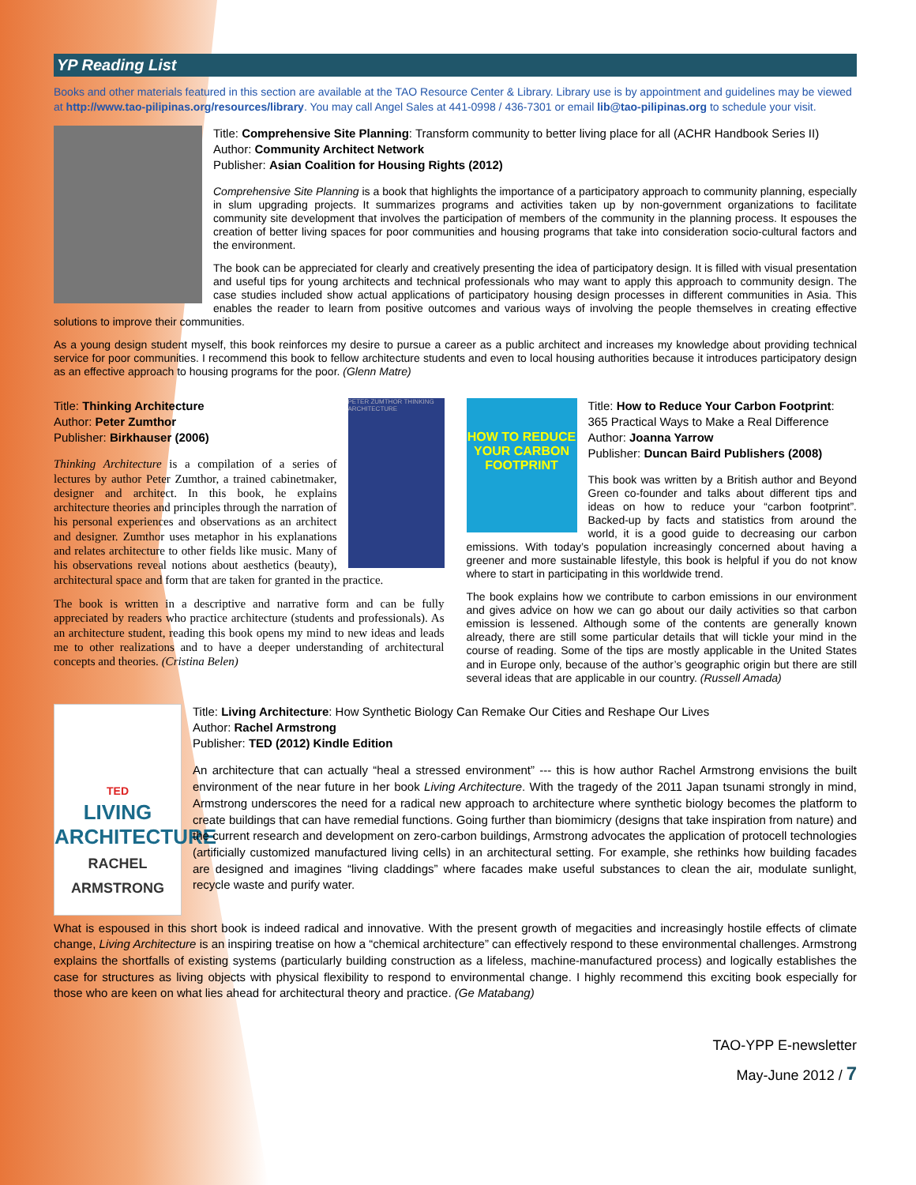YP Reading List
Books and other materials featured in this section are available at the TAO Resource Center & Library. Library use is by appointment and guidelines may be viewed at http://www.tao-pilipinas.org/resources/library. You may call Angel Sales at 441-0998 / 436-7301 or email lib@tao-pilipinas.org to schedule your visit.
Title: Comprehensive Site Planning: Transform community to better living place for all (ACHR Handbook Series II)
Author: Community Architect Network
Publisher: Asian Coalition for Housing Rights (2012)
Comprehensive Site Planning is a book that highlights the importance of a participatory approach to community planning, especially in slum upgrading projects. It summarizes programs and activities taken up by non-government organizations to facilitate community site development that involves the participation of members of the community in the planning process. It espouses the creation of better living spaces for poor communities and housing programs that take into consideration socio-cultural factors and the environment.
The book can be appreciated for clearly and creatively presenting the idea of participatory design. It is filled with visual presentation and useful tips for young architects and technical professionals who may want to apply this approach to community design. The case studies included show actual applications of participatory housing design processes in different communities in Asia. This enables the reader to learn from positive outcomes and various ways of involving the people themselves in creating effective solutions to improve their communities.
As a young design student myself, this book reinforces my desire to pursue a career as a public architect and increases my knowledge about providing technical service for poor communities. I recommend this book to fellow architecture students and even to local housing authorities because it introduces participatory design as an effective approach to housing programs for the poor. (Glenn Matre)
PETER ZUMTHOR THINKING ARCHITECTURE
Title: Thinking Architecture
Author: Peter Zumthor
Publisher: Birkhauser (2006)
Thinking Architecture is a compilation of a series of lectures by author Peter Zumthor, a trained cabinetmaker, designer and architect. In this book, he explains architecture theories and principles through the narration of his personal experiences and observations as an architect and designer. Zumthor uses metaphor in his explanations and relates architecture to other fields like music. Many of his observations reveal notions about aesthetics (beauty), architectural space and form that are taken for granted in the practice.
The book is written in a descriptive and narrative form and can be fully appreciated by readers who practice architecture (students and professionals). As an architecture student, reading this book opens my mind to new ideas and leads me to other realizations and to have a deeper understanding of architectural concepts and theories. (Cristina Belen)
HOW TO REDUCE YOUR CARBON FOOTPRINT
Title: How to Reduce Your Carbon Footprint: 365 Practical Ways to Make a Real Difference
Author: Joanna Yarrow
Publisher: Duncan Baird Publishers (2008)
This book was written by a British author and Beyond Green co-founder and talks about different tips and ideas on how to reduce your “carbon footprint”. Backed-up by facts and statistics from around the world, it is a good guide to decreasing our carbon emissions. With today’s population increasingly concerned about having a greener and more sustainable lifestyle, this book is helpful if you do not know where to start in participating in this worldwide trend.
The book explains how we contribute to carbon emissions in our environment and gives advice on how we can go about our daily activities so that carbon emission is lessened. Although some of the contents are generally known already, there are still some particular details that will tickle your mind in the course of reading. Some of the tips are mostly applicable in the United States and in Europe only, because of the author’s geographic origin but there are still several ideas that are applicable in our country. (Russell Amada)
TED
LIVING ARCHITECTURE
RACHEL ARMSTRONG
Title: Living Architecture: How Synthetic Biology Can Remake Our Cities and Reshape Our Lives
Author: Rachel Armstrong
Publisher: TED (2012) Kindle Edition
An architecture that can actually “heal a stressed environment” --- this is how author Rachel Armstrong envisions the built environment of the near future in her book Living Architecture. With the tragedy of the 2011 Japan tsunami strongly in mind, Armstrong underscores the need for a radical new approach to architecture where synthetic biology becomes the platform to create buildings that can have remedial functions. Going further than biomimicry (designs that take inspiration from nature) and the current research and development on zero-carbon buildings, Armstrong advocates the application of protocell technologies (artificially customized manufactured living cells) in an architectural setting. For example, she rethinks how building facades are designed and imagines “living claddings” where facades make useful substances to clean the air, modulate sunlight, recycle waste and purify water.
What is espoused in this short book is indeed radical and innovative. With the present growth of megacities and increasingly hostile effects of climate change, Living Architecture is an inspiring treatise on how a “chemical architecture” can effectively respond to these environmental challenges. Armstrong explains the shortfalls of existing systems (particularly building construction as a lifeless, machine-manufactured process) and logically establishes the case for structures as living objects with physical flexibility to respond to environmental change. I highly recommend this exciting book especially for those who are keen on what lies ahead for architectural theory and practice. (Ge Matabang)
TAO-YPP E-newsletter
May-June 2012 / 7